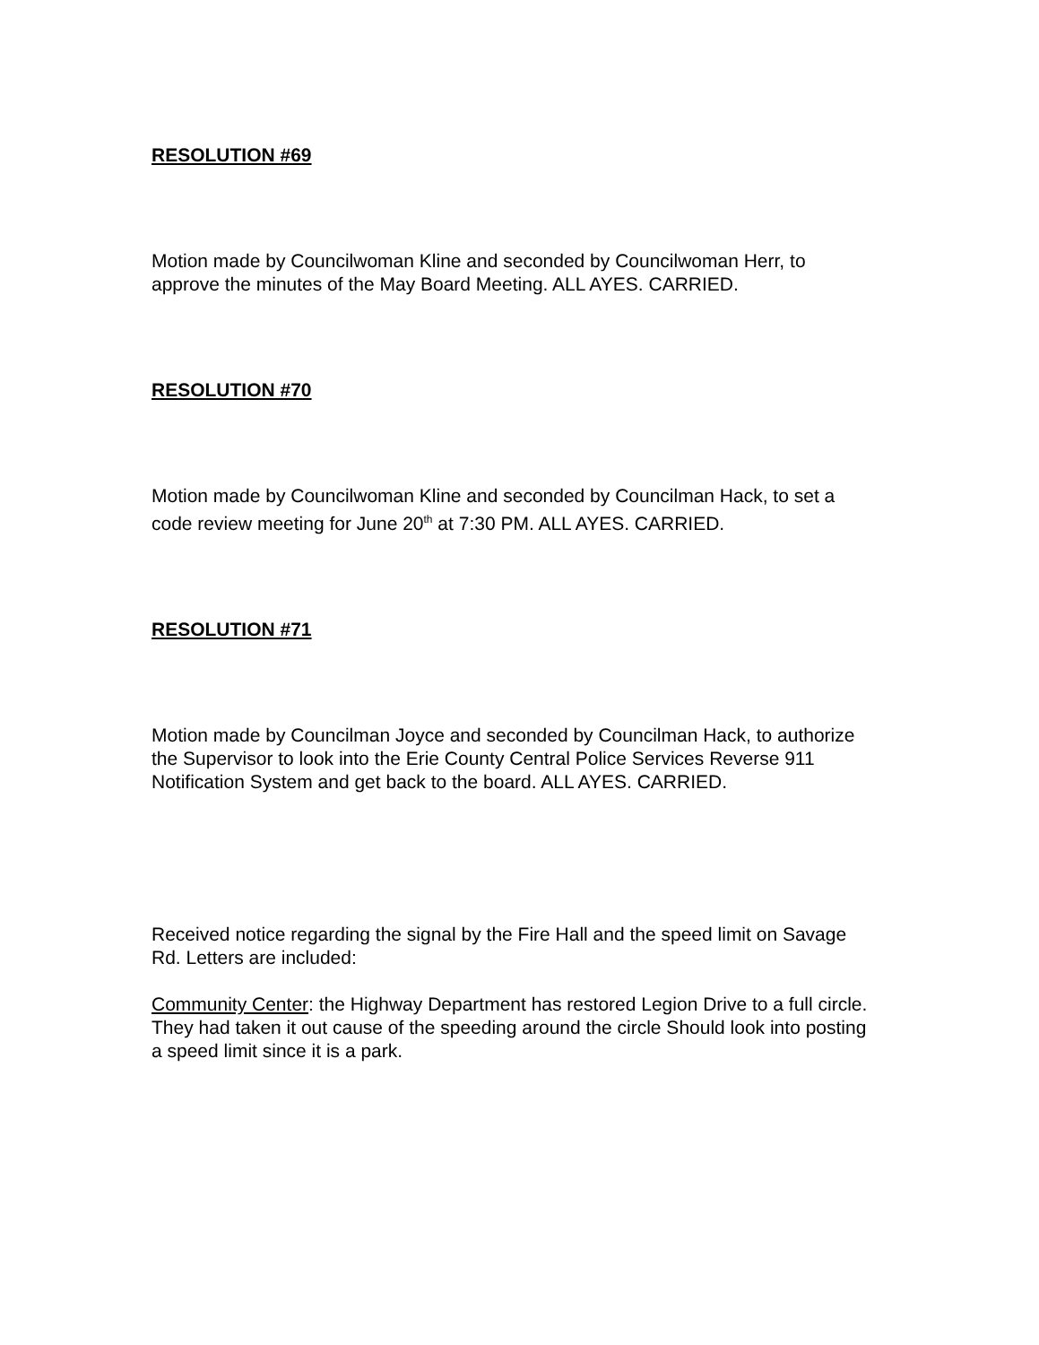RESOLUTION #69
Motion made by Councilwoman Kline and seconded by Councilwoman Herr, to approve the minutes of the May Board Meeting. ALL AYES. CARRIED.
RESOLUTION #70
Motion made by Councilwoman Kline and seconded by Councilman Hack, to set a code review meeting for June 20<sup>th</sup> at 7:30 PM. ALL AYES. CARRIED.
RESOLUTION #71
Motion made by Councilman Joyce and seconded by Councilman Hack, to authorize the Supervisor to look into the Erie County Central Police Services Reverse 911 Notification System and get back to the board. ALL AYES. CARRIED.
Received notice regarding the signal by the Fire Hall and the speed limit on Savage Rd. Letters are included:
Community Center: the Highway Department has restored Legion Drive to a full circle. They had taken it out cause of the speeding around the circle Should look into posting a speed limit since it is a park.